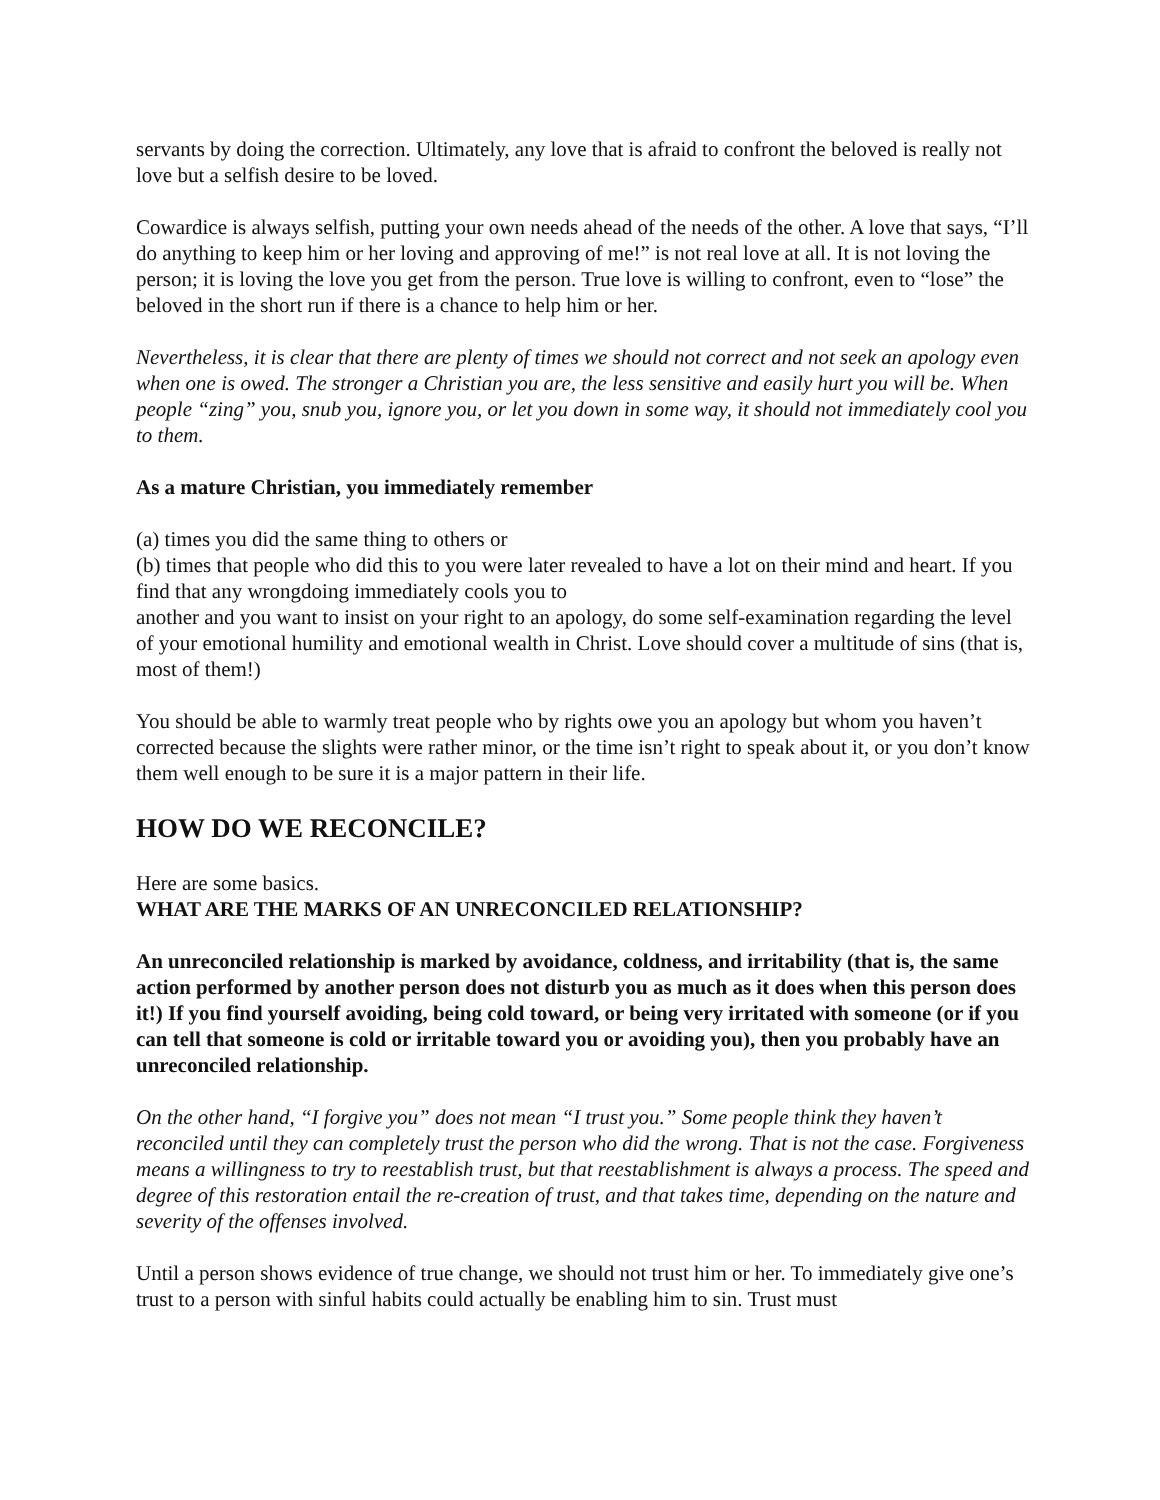servants by doing the correction. Ultimately, any love that is afraid to confront the beloved is really not love but a selfish desire to be loved.
Cowardice is always selfish, putting your own needs ahead of the needs of the other. A love that says, “I’ll do anything to keep him or her loving and approving of me!” is not real love at all. It is not loving the person; it is loving the love you get from the person. True love is willing to confront, even to “lose” the beloved in the short run if there is a chance to help him or her.
Nevertheless, it is clear that there are plenty of times we should not correct and not seek an apology even when one is owed. The stronger a Christian you are, the less sensitive and easily hurt you will be. When people “zing” you, snub you, ignore you, or let you down in some way, it should not immediately cool you to them.
As a mature Christian, you immediately remember
(a) times you did the same thing to others or
(b) times that people who did this to you were later revealed to have a lot on their mind and heart. If you find that any wrongdoing immediately cools you to
another and you want to insist on your right to an apology, do some self-examination regarding the level of your emotional humility and emotional wealth in Christ. Love should cover a multitude of sins (that is, most of them!)
You should be able to warmly treat people who by rights owe you an apology but whom you haven’t corrected because the slights were rather minor, or the time isn’t right to speak about it, or you don’t know them well enough to be sure it is a major pattern in their life.
HOW DO WE RECONCILE?
Here are some basics.
WHAT ARE THE MARKS OF AN UNRECONCILED RELATIONSHIP?
An unreconciled relationship is marked by avoidance, coldness, and irritability (that is, the same action performed by another person does not disturb you as much as it does when this person does it!) If you find yourself avoiding, being cold toward, or being very irritated with someone (or if you can tell that someone is cold or irritable toward you or avoiding you), then you probably have an unreconciled relationship.
On the other hand, “I forgive you” does not mean “I trust you.” Some people think they haven’t reconciled until they can completely trust the person who did the wrong. That is not the case. Forgiveness means a willingness to try to reestablish trust, but that reestablishment is always a process. The speed and degree of this restoration entail the re-creation of trust, and that takes time, depending on the nature and severity of the offenses involved.
Until a person shows evidence of true change, we should not trust him or her. To immediately give one’s trust to a person with sinful habits could actually be enabling him to sin. Trust must